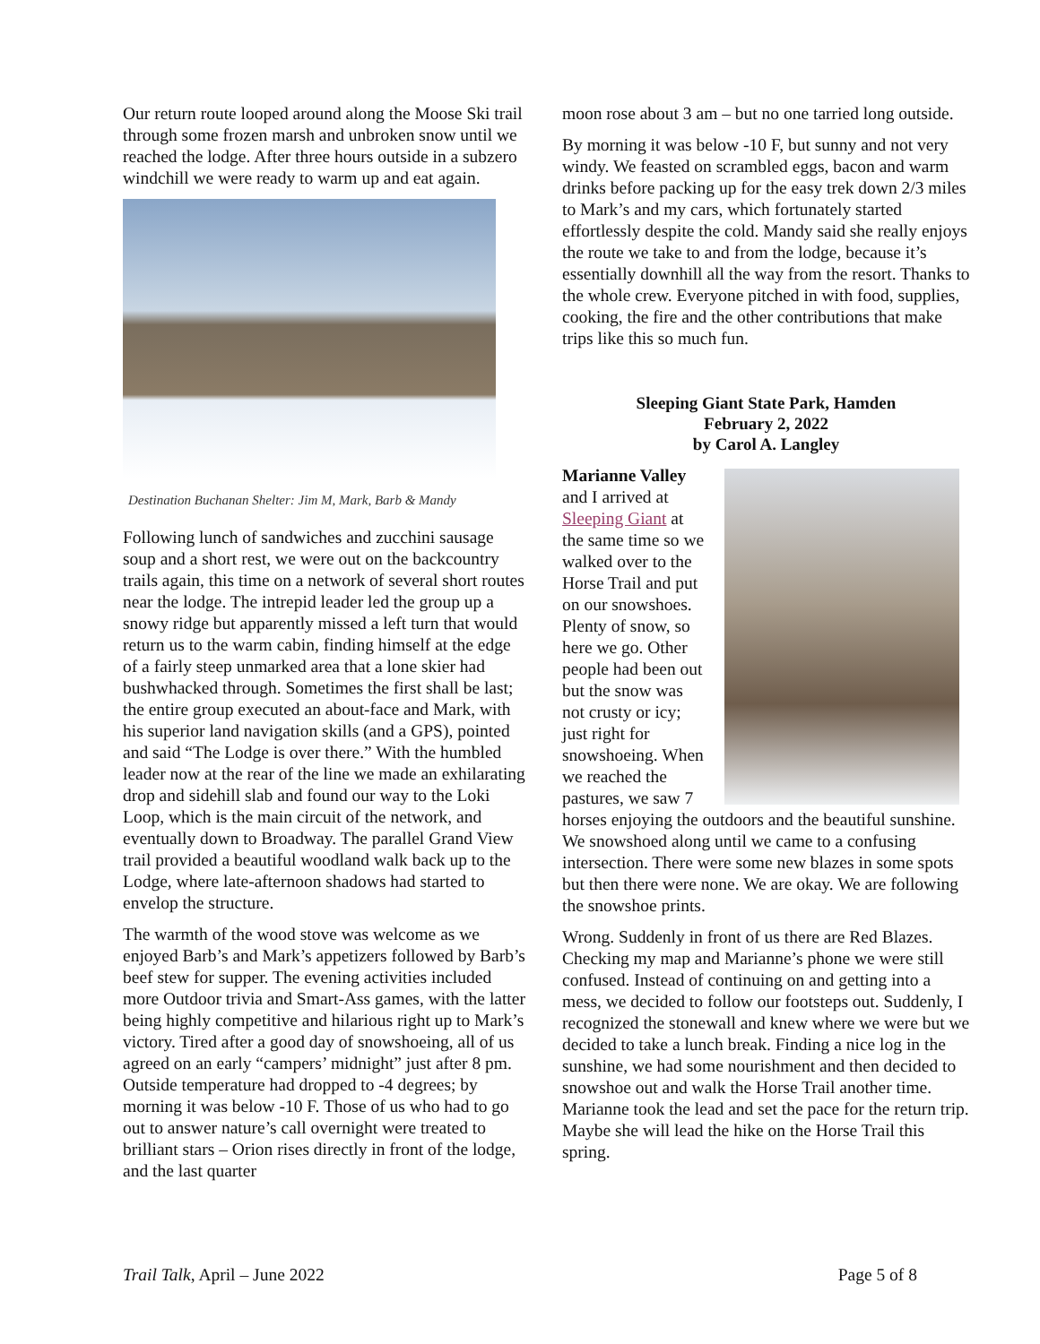Our return route looped around along the Moose Ski trail through some frozen marsh and unbroken snow until we reached the lodge. After three hours outside in a subzero windchill we were ready to warm up and eat again.
Destination Buchanan Shelter: Jim M, Mark, Barb & Mandy
Following lunch of sandwiches and zucchini sausage soup and a short rest, we were out on the backcountry trails again, this time on a network of several short routes near the lodge. The intrepid leader led the group up a snowy ridge but apparently missed a left turn that would return us to the warm cabin, finding himself at the edge of a fairly steep unmarked area that a lone skier had bushwhacked through. Sometimes the first shall be last; the entire group executed an about-face and Mark, with his superior land navigation skills (and a GPS), pointed and said “The Lodge is over there.” With the humbled leader now at the rear of the line we made an exhilarating drop and sidehill slab and found our way to the Loki Loop, which is the main circuit of the network, and eventually down to Broadway. The parallel Grand View trail provided a beautiful woodland walk back up to the Lodge, where late-afternoon shadows had started to envelop the structure.
The warmth of the wood stove was welcome as we enjoyed Barb’s and Mark’s appetizers followed by Barb’s beef stew for supper. The evening activities included more Outdoor trivia and Smart-Ass games, with the latter being highly competitive and hilarious right up to Mark’s victory. Tired after a good day of snowshoeing, all of us agreed on an early “campers’ midnight” just after 8 pm. Outside temperature had dropped to -4 degrees; by morning it was below -10 F. Those of us who had to go out to answer nature’s call overnight were treated to brilliant stars – Orion rises directly in front of the lodge, and the last quarter
moon rose about 3 am – but no one tarried long outside.
By morning it was below -10 F, but sunny and not very windy. We feasted on scrambled eggs, bacon and warm drinks before packing up for the easy trek down 2/3 miles to Mark’s and my cars, which fortunately started effortlessly despite the cold. Mandy said she really enjoys the route we take to and from the lodge, because it’s essentially downhill all the way from the resort. Thanks to the whole crew. Everyone pitched in with food, supplies, cooking, the fire and the other contributions that make trips like this so much fun.
Sleeping Giant State Park, Hamden
February 2, 2022
by Carol A. Langley
Marianne Valley and I arrived at Sleeping Giant at the same time so we walked over to the Horse Trail and put on our snowshoes. Plenty of snow, so here we go. Other people had been out but the snow was not crusty or icy; just right for snowshoeing. When we reached the pastures, we saw 7 horses enjoying the outdoors and the beautiful sunshine. We snowshoed along until we came to a confusing intersection. There were some new blazes in some spots but then there were none. We are okay. We are following the snowshoe prints.
Wrong. Suddenly in front of us there are Red Blazes. Checking my map and Marianne’s phone we were still confused. Instead of continuing on and getting into a mess, we decided to follow our footsteps out. Suddenly, I recognized the stonewall and knew where we were but we decided to take a lunch break. Finding a nice log in the sunshine, we had some nourishment and then decided to snowshoe out and walk the Horse Trail another time. Marianne took the lead and set the pace for the return trip. Maybe she will lead the hike on the Horse Trail this spring.
Trail Talk, April – June 2022 Page 5 of 8